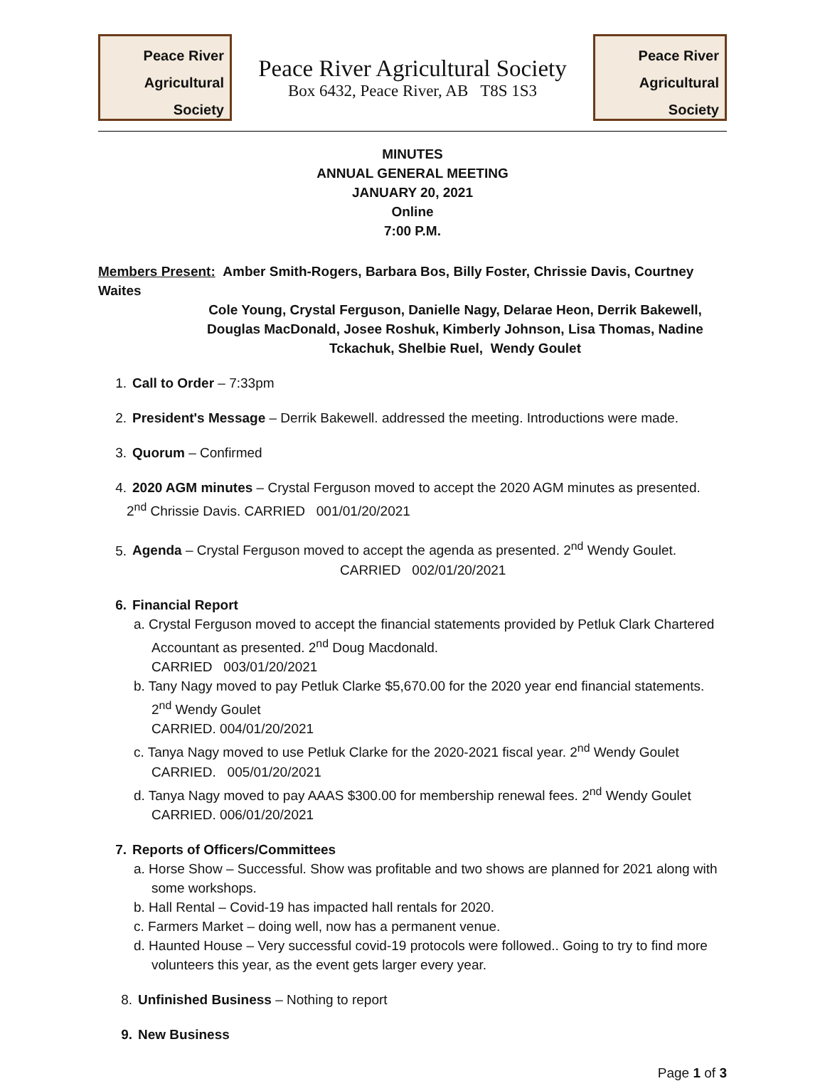Peace River
Agricultural
Society
Peace River Agricultural Society
Box 6432, Peace River, AB T8S 1S3
Peace River
Agricultural
Society
MINUTES
ANNUAL GENERAL MEETING
JANUARY 20, 2021
Online
7:00 P.M.
Members Present: Amber Smith-Rogers, Barbara Bos, Billy Foster, Chrissie Davis, Courtney Waites
Cole Young, Crystal Ferguson, Danielle Nagy, Delarae Heon, Derrik Bakewell, Douglas MacDonald, Josee Roshuk, Kimberly Johnson, Lisa Thomas, Nadine Tckachuk, Shelbie Ruel, Wendy Goulet
1. Call to Order – 7:33pm
2. President's Message – Derrik Bakewell. addressed the meeting. Introductions were made.
3. Quorum – Confirmed
4. 2020 AGM minutes – Crystal Ferguson moved to accept the 2020 AGM minutes as presented.
2<sup>nd</sup> Chrissie Davis. CARRIED 001/01/20/2021
5. Agenda – Crystal Ferguson moved to accept the agenda as presented. 2<sup>nd</sup> Wendy Goulet.
CARRIED 002/01/20/2021
6. Financial Report
a. Crystal Ferguson moved to accept the financial statements provided by Petluk Clark Chartered Accountant as presented. 2<sup>nd</sup> Doug Macdonald.
CARRIED 003/01/20/2021
b. Tany Nagy moved to pay Petluk Clarke $5,670.00 for the 2020 year end financial statements. 2<sup>nd</sup> Wendy Goulet
CARRIED. 004/01/20/2021
c. Tanya Nagy moved to use Petluk Clarke for the 2020-2021 fiscal year. 2<sup>nd</sup> Wendy Goulet
CARRIED. 005/01/20/2021
d. Tanya Nagy moved to pay AAAS $300.00 for membership renewal fees. 2<sup>nd</sup> Wendy Goulet
CARRIED. 006/01/20/2021
7. Reports of Officers/Committees
a. Horse Show – Successful. Show was profitable and two shows are planned for 2021 along with some workshops.
b. Hall Rental – Covid-19 has impacted hall rentals for 2020.
c. Farmers Market – doing well, now has a permanent venue.
d. Haunted House – Very successful covid-19 protocols were followed.. Going to try to find more volunteers this year, as the event gets larger every year.
8. Unfinished Business – Nothing to report
9. New Business
Page 1 of 3